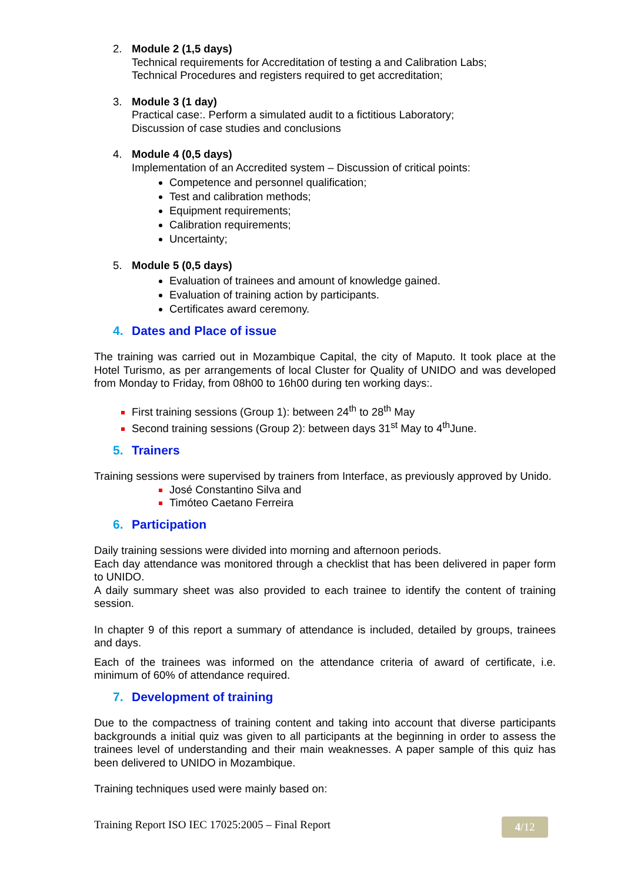2. Module 2 (1,5 days)
Technical requirements for Accreditation of testing a and Calibration Labs;
Technical Procedures and registers required to get accreditation;
3. Module 3 (1 day)
Practical case:. Perform a simulated audit to a fictitious Laboratory;
Discussion of case studies and conclusions
4. Module 4 (0,5 days)
Implementation of an Accredited system – Discussion of critical points:
Competence and personnel qualification;
Test and calibration methods;
Equipment requirements;
Calibration requirements;
Uncertainty;
5. Module 5 (0,5 days)
Evaluation of trainees and amount of knowledge gained.
Evaluation of training action by participants.
Certificates award ceremony.
4. Dates and Place of issue
The training was carried out in Mozambique Capital, the city of Maputo. It took place at the Hotel Turismo, as per arrangements of local Cluster for Quality of UNIDO and was developed from Monday to Friday, from 08h00 to 16h00 during ten working days:.
First training sessions (Group 1): between 24<sup>th</sup> to 28<sup>th</sup> May
Second training sessions (Group 2): between days 31<sup>st</sup> May to 4<sup>th</sup>June.
5. Trainers
Training sessions were supervised by trainers from Interface, as previously approved by Unido.
José Constantino Silva and
Timóteo Caetano Ferreira
6. Participation
Daily training sessions were divided into morning and afternoon periods.
Each day attendance was monitored through a checklist that has been delivered in paper form to UNIDO.
A daily summary sheet was also provided to each trainee to identify the content of training session.
In chapter 9 of this report a summary of attendance is included, detailed by groups, trainees and days.
Each of the trainees was informed on the attendance criteria of award of certificate, i.e. minimum of 60% of attendance required.
7. Development of training
Due to the compactness of training content and taking into account that diverse participants backgrounds a initial quiz was given to all participants at the beginning in order to assess the trainees level of understanding and their main weaknesses. A paper sample of this quiz has been delivered to UNIDO in Mozambique.
Training techniques used were mainly based on:
Training Report ISO IEC 17025:2005 – Final Report
4/12